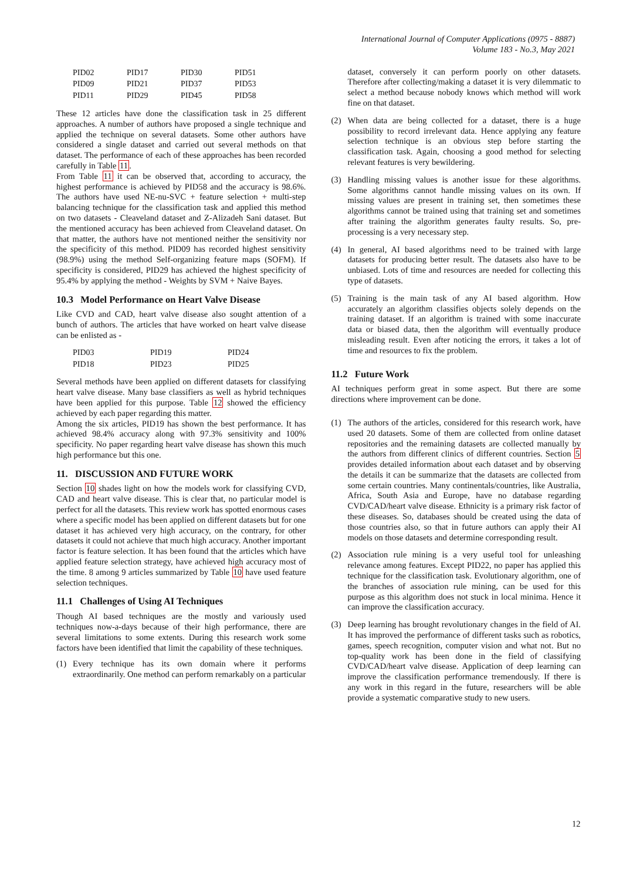International Journal of Computer Applications (0975 - 8887)
Volume 183 - No.3, May 2021
| PID02 | PID17 | PID30 | PID51 |
| PID09 | PID21 | PID37 | PID53 |
| PID11 | PID29 | PID45 | PID58 |
These 12 articles have done the classification task in 25 different approaches. A number of authors have proposed a single technique and applied the technique on several datasets. Some other authors have considered a single dataset and carried out several methods on that dataset. The performance of each of these approaches has been recorded carefully in Table 11.
From Table 11 it can be observed that, according to accuracy, the highest performance is achieved by PID58 and the accuracy is 98.6%. The authors have used NE-nu-SVC + feature selection + multi-step balancing technique for the classification task and applied this method on two datasets - Cleaveland dataset and Z-Alizadeh Sani dataset. But the mentioned accuracy has been achieved from Cleaveland dataset. On that matter, the authors have not mentioned neither the sensitivity nor the specificity of this method. PID09 has recorded highest sensitivity (98.9%) using the method Self-organizing feature maps (SOFM). If specificity is considered, PID29 has achieved the highest specificity of 95.4% by applying the method - Weights by SVM + Naive Bayes.
10.3 Model Performance on Heart Valve Disease
Like CVD and CAD, heart valve disease also sought attention of a bunch of authors. The articles that have worked on heart valve disease can be enlisted as -
| PID03 | PID19 | PID24 |
| PID18 | PID23 | PID25 |
Several methods have been applied on different datasets for classifying heart valve disease. Many base classifiers as well as hybrid techniques have been applied for this purpose. Table 12 showed the efficiency achieved by each paper regarding this matter.
Among the six articles, PID19 has shown the best performance. It has achieved 98.4% accuracy along with 97.3% sensitivity and 100% specificity. No paper regarding heart valve disease has shown this much high performance but this one.
11. DISCUSSION AND FUTURE WORK
Section 10 shades light on how the models work for classifying CVD, CAD and heart valve disease. This is clear that, no particular model is perfect for all the datasets. This review work has spotted enormous cases where a specific model has been applied on different datasets but for one dataset it has achieved very high accuracy, on the contrary, for other datasets it could not achieve that much high accuracy. Another important factor is feature selection. It has been found that the articles which have applied feature selection strategy, have achieved high accuracy most of the time. 8 among 9 articles summarized by Table 10 have used feature selection techniques.
11.1 Challenges of Using AI Techniques
Though AI based techniques are the mostly and variously used techniques now-a-days because of their high performance, there are several limitations to some extents. During this research work some factors have been identified that limit the capability of these techniques.
(1) Every technique has its own domain where it performs extraordinarily. One method can perform remarkably on a particular
dataset, conversely it can perform poorly on other datasets. Therefore after collecting/making a dataset it is very dilemmatic to select a method because nobody knows which method will work fine on that dataset.
(2) When data are being collected for a dataset, there is a huge possibility to record irrelevant data. Hence applying any feature selection technique is an obvious step before starting the classification task. Again, choosing a good method for selecting relevant features is very bewildering.
(3) Handling missing values is another issue for these algorithms. Some algorithms cannot handle missing values on its own. If missing values are present in training set, then sometimes these algorithms cannot be trained using that training set and sometimes after training the algorithm generates faulty results. So, pre-processing is a very necessary step.
(4) In general, AI based algorithms need to be trained with large datasets for producing better result. The datasets also have to be unbiased. Lots of time and resources are needed for collecting this type of datasets.
(5) Training is the main task of any AI based algorithm. How accurately an algorithm classifies objects solely depends on the training dataset. If an algorithm is trained with some inaccurate data or biased data, then the algorithm will eventually produce misleading result. Even after noticing the errors, it takes a lot of time and resources to fix the problem.
11.2 Future Work
AI techniques perform great in some aspect. But there are some directions where improvement can be done.
(1) The authors of the articles, considered for this research work, have used 20 datasets. Some of them are collected from online dataset repositories and the remaining datasets are collected manually by the authors from different clinics of different countries. Section 5 provides detailed information about each dataset and by observing the details it can be summarize that the datasets are collected from some certain countries. Many continentals/countries, like Australia, Africa, South Asia and Europe, have no database regarding CVD/CAD/heart valve disease. Ethnicity is a primary risk factor of these diseases. So, databases should be created using the data of those countries also, so that in future authors can apply their AI models on those datasets and determine corresponding result.
(2) Association rule mining is a very useful tool for unleashing relevance among features. Except PID22, no paper has applied this technique for the classification task. Evolutionary algorithm, one of the branches of association rule mining, can be used for this purpose as this algorithm does not stuck in local minima. Hence it can improve the classification accuracy.
(3) Deep learning has brought revolutionary changes in the field of AI. It has improved the performance of different tasks such as robotics, games, speech recognition, computer vision and what not. But no top-quality work has been done in the field of classifying CVD/CAD/heart valve disease. Application of deep learning can improve the classification performance tremendously. If there is any work in this regard in the future, researchers will be able provide a systematic comparative study to new users.
12